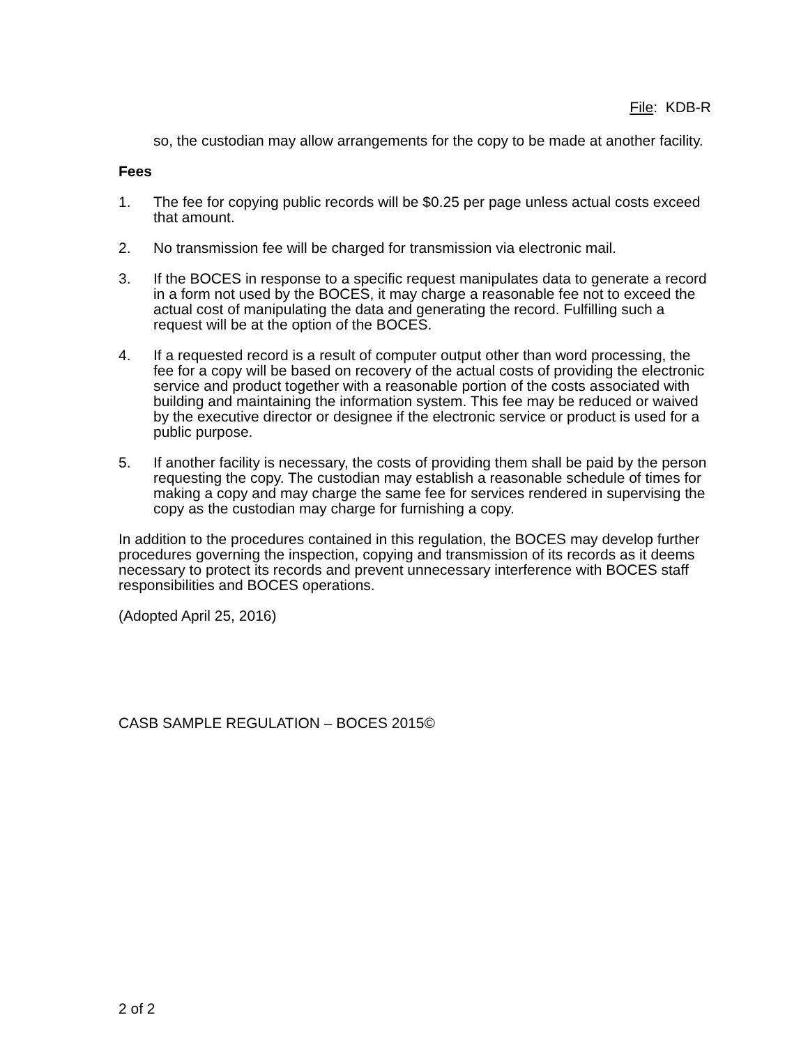File: KDB-R
so, the custodian may allow arrangements for the copy to be made at another facility.
Fees
1. The fee for copying public records will be $0.25 per page unless actual costs exceed that amount.
2. No transmission fee will be charged for transmission via electronic mail.
3. If the BOCES in response to a specific request manipulates data to generate a record in a form not used by the BOCES, it may charge a reasonable fee not to exceed the actual cost of manipulating the data and generating the record. Fulfilling such a request will be at the option of the BOCES.
4. If a requested record is a result of computer output other than word processing, the fee for a copy will be based on recovery of the actual costs of providing the electronic service and product together with a reasonable portion of the costs associated with building and maintaining the information system. This fee may be reduced or waived by the executive director or designee if the electronic service or product is used for a public purpose.
5. If another facility is necessary, the costs of providing them shall be paid by the person requesting the copy. The custodian may establish a reasonable schedule of times for making a copy and may charge the same fee for services rendered in supervising the copy as the custodian may charge for furnishing a copy.
In addition to the procedures contained in this regulation, the BOCES may develop further procedures governing the inspection, copying and transmission of its records as it deems necessary to protect its records and prevent unnecessary interference with BOCES staff responsibilities and BOCES operations.
(Adopted April 25, 2016)
CASB SAMPLE REGULATION – BOCES 2015©
2 of 2